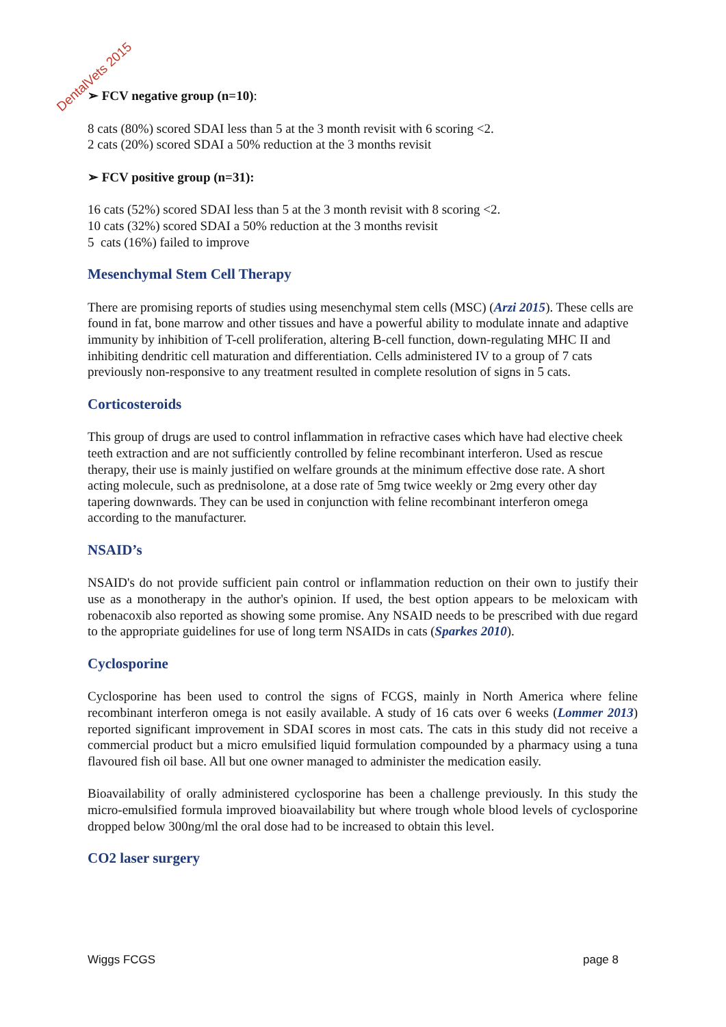DentalVets 2015
➢ FCV negative group (n=10):
8 cats (80%) scored SDAI less than 5 at the 3 month revisit with 6 scoring <2.
2 cats (20%) scored SDAI a 50% reduction at the 3 months revisit
➢ FCV positive group (n=31):
16 cats (52%) scored SDAI less than 5 at the 3 month revisit with 8 scoring <2.
10 cats (32%) scored SDAI a 50% reduction at the 3 months revisit
5 cats (16%) failed to improve
Mesenchymal Stem Cell Therapy
There are promising reports of studies using mesenchymal stem cells (MSC) (Arzi 2015). These cells are found in fat, bone marrow and other tissues and have a powerful ability to modulate innate and adaptive immunity by inhibition of T-cell proliferation, altering B-cell function, down-regulating MHC II and inhibiting dendritic cell maturation and differentiation. Cells administered IV to a group of 7 cats previously non-responsive to any treatment resulted in complete resolution of signs in 5 cats.
Corticosteroids
This group of drugs are used to control inflammation in refractive cases which have had elective cheek teeth extraction and are not sufficiently controlled by feline recombinant interferon. Used as rescue therapy, their use is mainly justified on welfare grounds at the minimum effective dose rate. A short acting molecule, such as prednisolone, at a dose rate of 5mg twice weekly or 2mg every other day tapering downwards. They can be used in conjunction with feline recombinant interferon omega according to the manufacturer.
NSAID’s
NSAID's do not provide sufficient pain control or inflammation reduction on their own to justify their use as a monotherapy in the author's opinion. If used, the best option appears to be meloxicam with robenacoxib also reported as showing some promise. Any NSAID needs to be prescribed with due regard to the appropriate guidelines for use of long term NSAIDs in cats (Sparkes 2010).
Cyclosporine
Cyclosporine has been used to control the signs of FCGS, mainly in North America where feline recombinant interferon omega is not easily available. A study of 16 cats over 6 weeks (Lommer 2013) reported significant improvement in SDAI scores in most cats. The cats in this study did not receive a commercial product but a micro emulsified liquid formulation compounded by a pharmacy using a tuna flavoured fish oil base. All but one owner managed to administer the medication easily.
Bioavailability of orally administered cyclosporine has been a challenge previously. In this study the micro-emulsified formula improved bioavailability but where trough whole blood levels of cyclosporine dropped below 300ng/ml the oral dose had to be increased to obtain this level.
CO2 laser surgery
Wiggs FCGS page 8